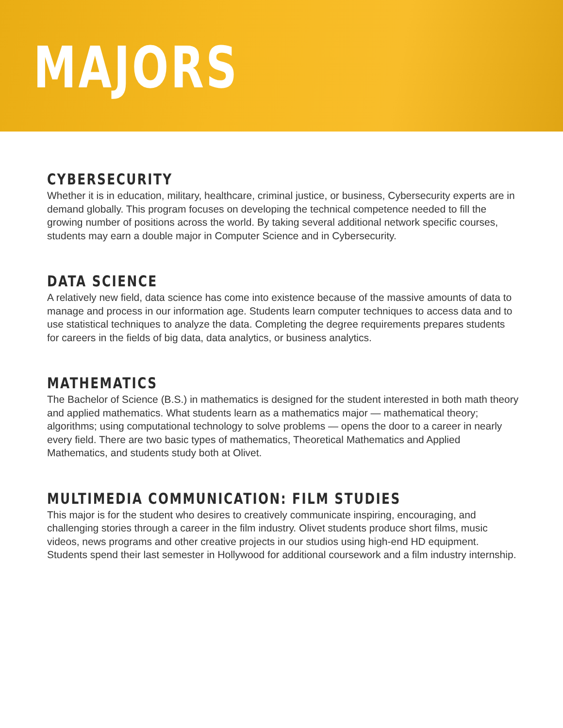MAJORS
CYBERSECURITY
Whether it is in education, military, healthcare, criminal justice, or business, Cybersecurity experts are in demand globally. This program focuses on developing the technical competence needed to fill the growing number of positions across the world. By taking several additional network specific courses, students may earn a double major in Computer Science and in Cybersecurity.
DATA SCIENCE
A relatively new field, data science has come into existence because of the massive amounts of data to manage and process in our information age. Students learn computer techniques to access data and to use statistical techniques to analyze the data. Completing the degree requirements prepares students for careers in the fields of big data, data analytics, or business analytics.
MATHEMATICS
The Bachelor of Science (B.S.) in mathematics is designed for the student interested in both math theory and applied mathematics. What students learn as a mathematics major — mathematical theory; algorithms; using computational technology to solve problems — opens the door to a career in nearly every field. There are two basic types of mathematics, Theoretical Mathematics and Applied Mathematics, and students study both at Olivet.
MULTIMEDIA COMMUNICATION: FILM STUDIES
This major is for the student who desires to creatively communicate inspiring, encouraging, and challenging stories through a career in the film industry. Olivet students produce short films, music videos, news programs and other creative projects in our studios using high-end HD equipment. Students spend their last semester in Hollywood for additional coursework and a film industry internship.